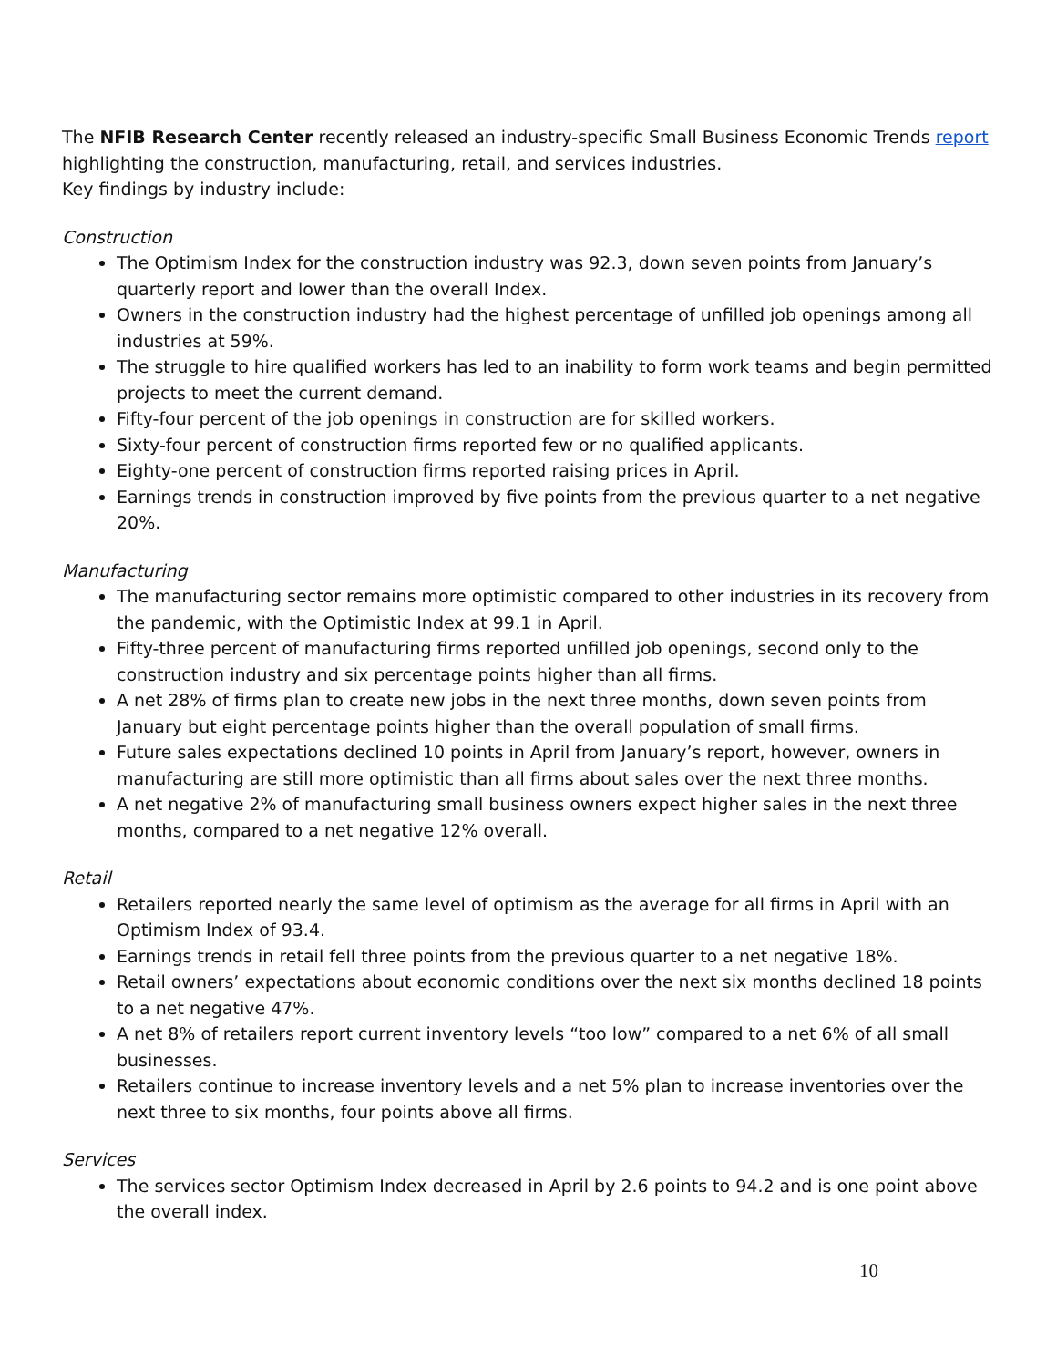The NFIB Research Center recently released an industry-specific Small Business Economic Trends report highlighting the construction, manufacturing, retail, and services industries.
Key findings by industry include:
Construction
The Optimism Index for the construction industry was 92.3, down seven points from January’s quarterly report and lower than the overall Index.
Owners in the construction industry had the highest percentage of unfilled job openings among all industries at 59%.
The struggle to hire qualified workers has led to an inability to form work teams and begin permitted projects to meet the current demand.
Fifty-four percent of the job openings in construction are for skilled workers.
Sixty-four percent of construction firms reported few or no qualified applicants.
Eighty-one percent of construction firms reported raising prices in April.
Earnings trends in construction improved by five points from the previous quarter to a net negative 20%.
Manufacturing
The manufacturing sector remains more optimistic compared to other industries in its recovery from the pandemic, with the Optimistic Index at 99.1 in April.
Fifty-three percent of manufacturing firms reported unfilled job openings, second only to the construction industry and six percentage points higher than all firms.
A net 28% of firms plan to create new jobs in the next three months, down seven points from January but eight percentage points higher than the overall population of small firms.
Future sales expectations declined 10 points in April from January’s report, however, owners in manufacturing are still more optimistic than all firms about sales over the next three months.
A net negative 2% of manufacturing small business owners expect higher sales in the next three months, compared to a net negative 12% overall.
Retail
Retailers reported nearly the same level of optimism as the average for all firms in April with an Optimism Index of 93.4.
Earnings trends in retail fell three points from the previous quarter to a net negative 18%.
Retail owners’ expectations about economic conditions over the next six months declined 18 points to a net negative 47%.
A net 8% of retailers report current inventory levels “too low” compared to a net 6% of all small businesses.
Retailers continue to increase inventory levels and a net 5% plan to increase inventories over the next three to six months, four points above all firms.
Services
The services sector Optimism Index decreased in April by 2.6 points to 94.2 and is one point above the overall index.
10